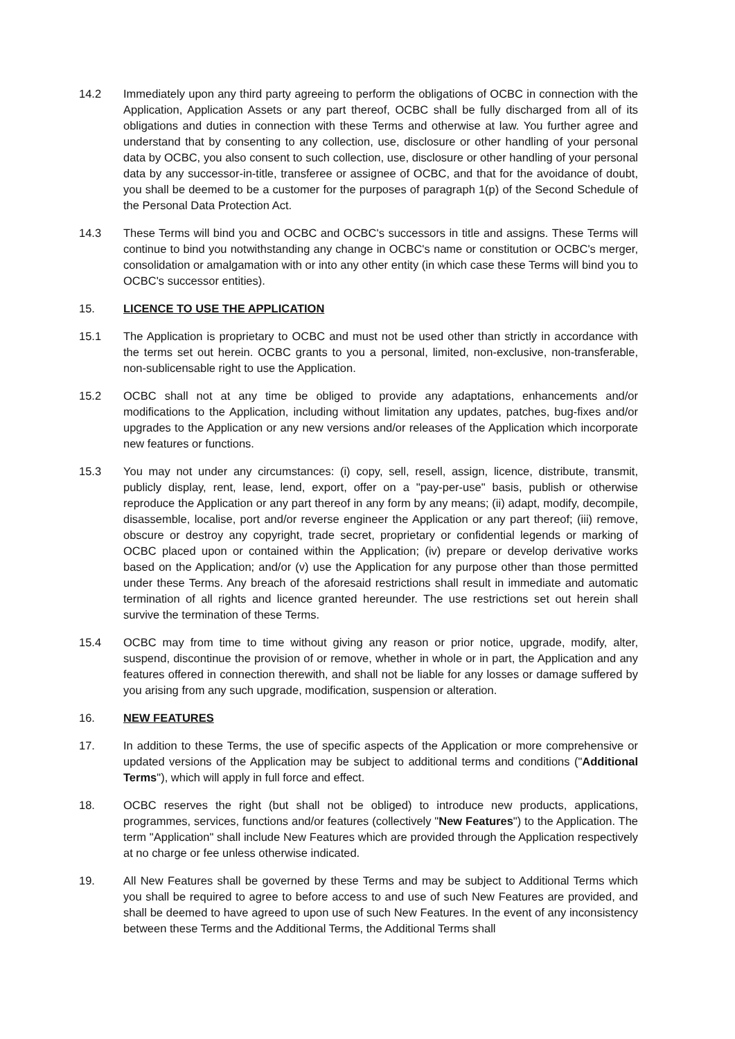14.2 Immediately upon any third party agreeing to perform the obligations of OCBC in connection with the Application, Application Assets or any part thereof, OCBC shall be fully discharged from all of its obligations and duties in connection with these Terms and otherwise at law. You further agree and understand that by consenting to any collection, use, disclosure or other handling of your personal data by OCBC, you also consent to such collection, use, disclosure or other handling of your personal data by any successor-in-title, transferee or assignee of OCBC, and that for the avoidance of doubt, you shall be deemed to be a customer for the purposes of paragraph 1(p) of the Second Schedule of the Personal Data Protection Act.
14.3 These Terms will bind you and OCBC and OCBC's successors in title and assigns. These Terms will continue to bind you notwithstanding any change in OCBC's name or constitution or OCBC's merger, consolidation or amalgamation with or into any other entity (in which case these Terms will bind you to OCBC's successor entities).
15. LICENCE TO USE THE APPLICATION
15.1 The Application is proprietary to OCBC and must not be used other than strictly in accordance with the terms set out herein. OCBC grants to you a personal, limited, non-exclusive, non-transferable, non-sublicensable right to use the Application.
15.2 OCBC shall not at any time be obliged to provide any adaptations, enhancements and/or modifications to the Application, including without limitation any updates, patches, bug-fixes and/or upgrades to the Application or any new versions and/or releases of the Application which incorporate new features or functions.
15.3 You may not under any circumstances: (i) copy, sell, resell, assign, licence, distribute, transmit, publicly display, rent, lease, lend, export, offer on a "pay-per-use" basis, publish or otherwise reproduce the Application or any part thereof in any form by any means; (ii) adapt, modify, decompile, disassemble, localise, port and/or reverse engineer the Application or any part thereof; (iii) remove, obscure or destroy any copyright, trade secret, proprietary or confidential legends or marking of OCBC placed upon or contained within the Application; (iv) prepare or develop derivative works based on the Application; and/or (v) use the Application for any purpose other than those permitted under these Terms. Any breach of the aforesaid restrictions shall result in immediate and automatic termination of all rights and licence granted hereunder. The use restrictions set out herein shall survive the termination of these Terms.
15.4 OCBC may from time to time without giving any reason or prior notice, upgrade, modify, alter, suspend, discontinue the provision of or remove, whether in whole or in part, the Application and any features offered in connection therewith, and shall not be liable for any losses or damage suffered by you arising from any such upgrade, modification, suspension or alteration.
16. NEW FEATURES
17. In addition to these Terms, the use of specific aspects of the Application or more comprehensive or updated versions of the Application may be subject to additional terms and conditions ("Additional Terms"), which will apply in full force and effect.
18. OCBC reserves the right (but shall not be obliged) to introduce new products, applications, programmes, services, functions and/or features (collectively "New Features") to the Application. The term "Application" shall include New Features which are provided through the Application respectively at no charge or fee unless otherwise indicated.
19. All New Features shall be governed by these Terms and may be subject to Additional Terms which you shall be required to agree to before access to and use of such New Features are provided, and shall be deemed to have agreed to upon use of such New Features. In the event of any inconsistency between these Terms and the Additional Terms, the Additional Terms shall